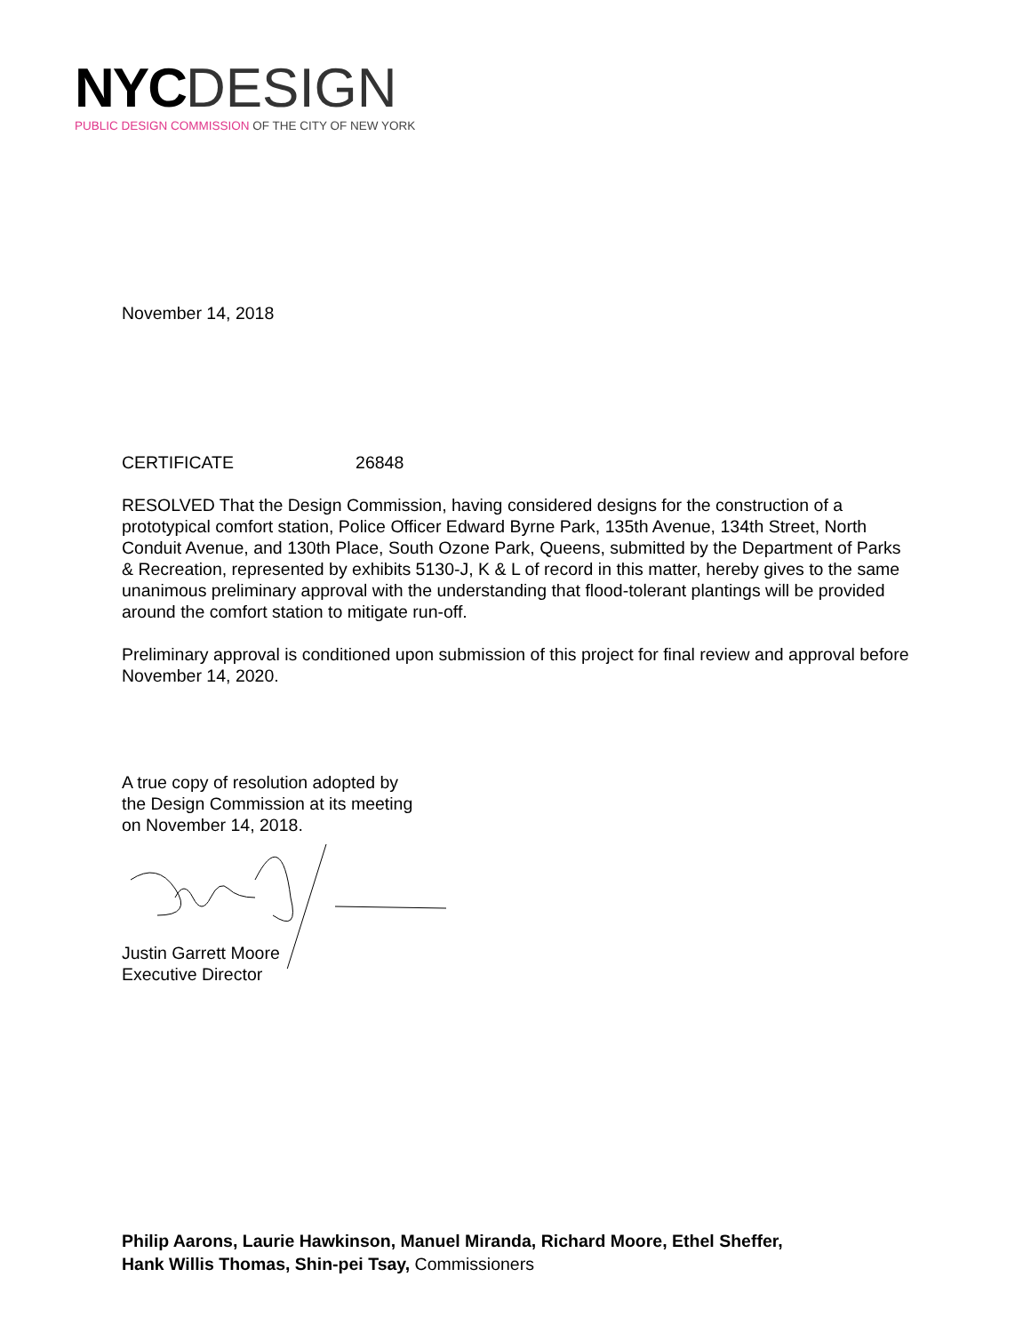NYC DESIGN
PUBLIC DESIGN COMMISSION OF THE CITY OF NEW YORK
November 14, 2018
CERTIFICATE 26848
RESOLVED That the Design Commission, having considered designs for the construction of a prototypical comfort station, Police Officer Edward Byrne Park, 135th Avenue, 134th Street, North Conduit Avenue, and 130th Place, South Ozone Park, Queens, submitted by the Department of Parks & Recreation, represented by exhibits 5130-J, K & L of record in this matter, hereby gives to the same unanimous preliminary approval with the understanding that flood-tolerant plantings will be provided around the comfort station to mitigate run-off.
Preliminary approval is conditioned upon submission of this project for final review and approval before November 14, 2020.
A true copy of resolution adopted by
the Design Commission at its meeting
on November 14, 2018.
Justin Garrett Moore
Executive Director
Philip Aarons, Laurie Hawkinson, Manuel Miranda, Richard Moore, Ethel Sheffer,
Hank Willis Thomas, Shin-pei Tsay, Commissioners